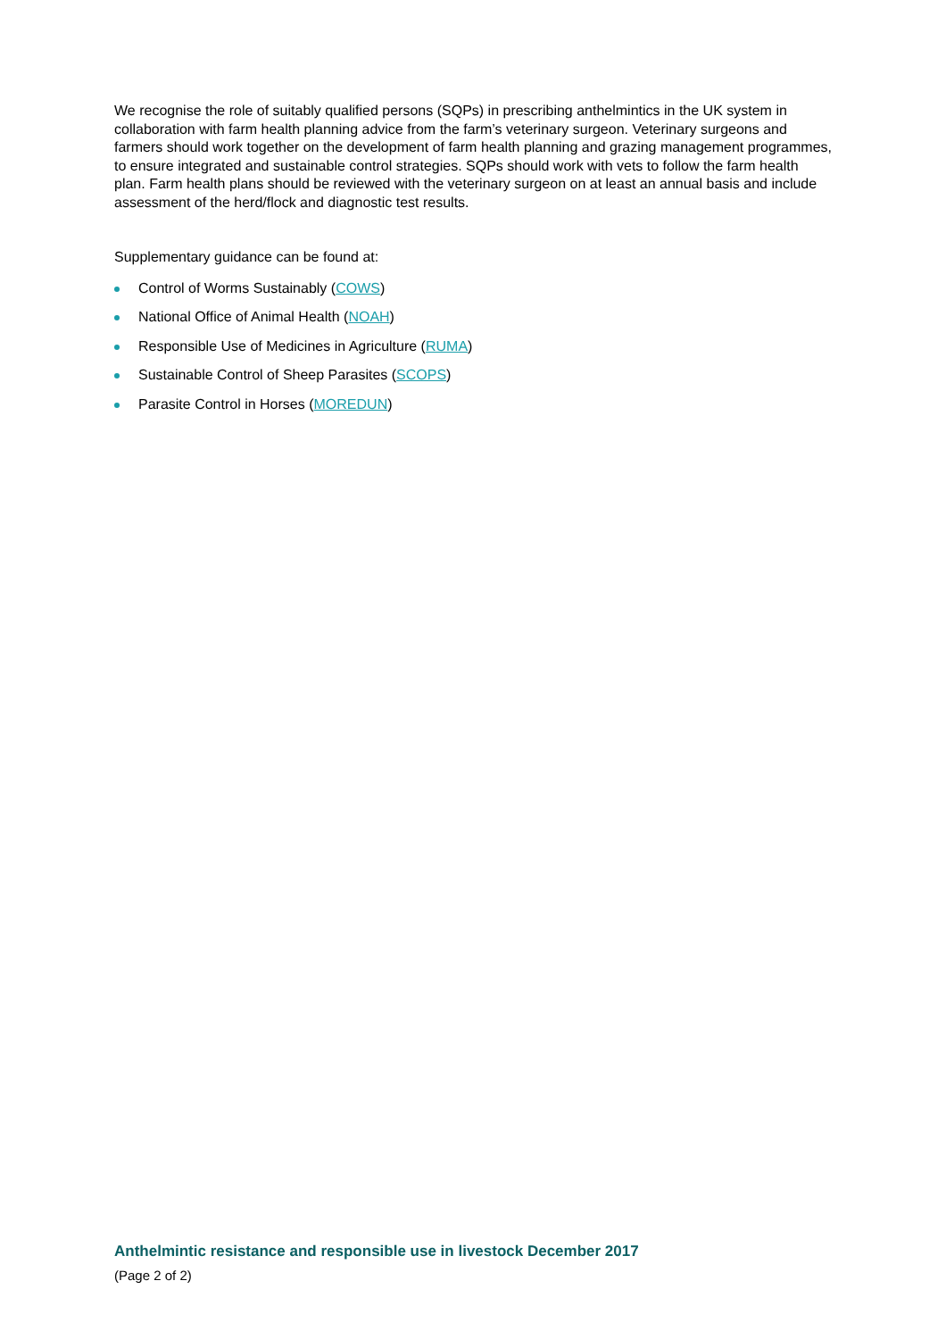We recognise the role of suitably qualified persons (SQPs) in prescribing anthelmintics in the UK system in collaboration with farm health planning advice from the farm’s veterinary surgeon. Veterinary surgeons and farmers should work together on the development of farm health planning and grazing management programmes, to ensure integrated and sustainable control strategies. SQPs should work with vets to follow the farm health plan. Farm health plans should be reviewed with the veterinary surgeon on at least an annual basis and include assessment of the herd/flock and diagnostic test results.
Supplementary guidance can be found at:
Control of Worms Sustainably (COWS)
National Office of Animal Health (NOAH)
Responsible Use of Medicines in Agriculture (RUMA)
Sustainable Control of Sheep Parasites (SCOPS)
Parasite Control in Horses (MOREDUN)
Anthelmintic resistance and responsible use in livestock December 2017
(Page 2 of 2)